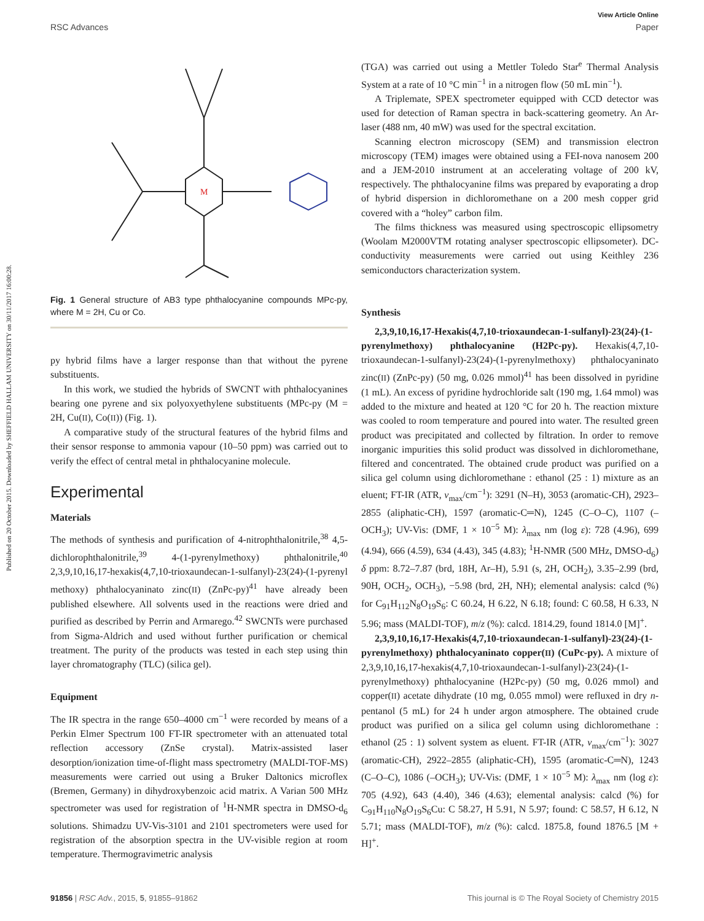View Article Online
RSC Advances Paper
Published on 20 October 2015. Downloaded by SHEFFIELD HALLAM UNIVERSITY on 30/11/2017 16:00:28.
M
Fig. 1 General structure of AB3 type phthalocyanine compounds MPc-py, where M = 2H, Cu or Co.
py hybrid films have a larger response than that without the pyrene substituents.
In this work, we studied the hybrids of SWCNT with phthalocyanines bearing one pyrene and six polyoxyethylene substituents (MPc-py (M = 2H, Cu(II), Co(II)) (Fig. 1).
A comparative study of the structural features of the hybrid films and their sensor response to ammonia vapour (10–50 ppm) was carried out to verify the effect of central metal in phthalocyanine molecule.
Experimental
Materials
The methods of synthesis and purification of 4-nitrophthalonitrile,<sup>38</sup> 4,5-dichlorophthalonitrile,<sup>39</sup> 4-(1-pyrenylmethoxy) phthalonitrile,<sup>40</sup> 2,3,9,10,16,17-hexakis(4,7,10-trioxaundecan-1-sulfanyl)-23(24)-(1-pyrenyl methoxy) phthalocyaninato zinc(II) (ZnPc-py)<sup>41</sup> have already been published elsewhere. All solvents used in the reactions were dried and purified as described by Perrin and Armarego.<sup>42</sup> SWCNTs were purchased from Sigma-Aldrich and used without further purification or chemical treatment. The purity of the products was tested in each step using thin layer chromatography (TLC) (silica gel).
Equipment
The IR spectra in the range 650–4000 cm<sup>−1</sup> were recorded by means of a Perkin Elmer Spectrum 100 FT-IR spectrometer with an attenuated total reflection accessory (ZnSe crystal). Matrix-assisted laser desorption/ionization time-of-flight mass spectrometry (MALDI-TOF-MS) measurements were carried out using a Bruker Daltonics microflex (Bremen, Germany) in dihydroxybenzoic acid matrix. A Varian 500 MHz spectrometer was used for registration of <sup>1</sup>H-NMR spectra in DMSO-d<sub>6</sub> solutions. Shimadzu UV-Vis-3101 and 2101 spectrometers were used for registration of the absorption spectra in the UV-visible region at room temperature. Thermogravimetric analysis
(TGA) was carried out using a Mettler Toledo Star<sup>e</sup> Thermal Analysis System at a rate of 10 °C min<sup>−1</sup> in a nitrogen flow (50 mL min<sup>−1</sup>).
A Triplemate, SPEX spectrometer equipped with CCD detector was used for detection of Raman spectra in back-scattering geometry. An Ar-laser (488 nm, 40 mW) was used for the spectral excitation.
Scanning electron microscopy (SEM) and transmission electron microscopy (TEM) images were obtained using a FEI-nova nanosem 200 and a JEM-2010 instrument at an accelerating voltage of 200 kV, respectively. The phthalocyanine films was prepared by evaporating a drop of hybrid dispersion in dichloromethane on a 200 mesh copper grid covered with a “holey” carbon film.
The films thickness was measured using spectroscopic ellipsometry (Woolam M2000VTM rotating analyser spectroscopic ellipsometer). DC-conductivity measurements were carried out using Keithley 236 semiconductors characterization system.
Synthesis
2,3,9,10,16,17-Hexakis(4,7,10-trioxaundecan-1-sulfanyl)-23(24)-(1-pyrenylmethoxy) phthalocyanine (H2Pc-py). Hexakis(4,7,10-trioxaundecan-1-sulfanyl)-23(24)-(1-pyrenylmethoxy) phthalocyaninato zinc(II) (ZnPc-py) (50 mg, 0.026 mmol)<sup>41</sup> has been dissolved in pyridine (1 mL). An excess of pyridine hydrochloride salt (190 mg, 1.64 mmol) was added to the mixture and heated at 120 °C for 20 h. The reaction mixture was cooled to room temperature and poured into water. The resulted green product was precipitated and collected by filtration. In order to remove inorganic impurities this solid product was dissolved in dichloromethane, filtered and concentrated. The obtained crude product was purified on a silica gel column using dichloromethane : ethanol (25 : 1) mixture as an eluent; FT-IR (ATR, ν<sub>max</sub>/cm<sup>−1</sup>): 3291 (N–H), 3053 (aromatic-CH), 2923–2855 (aliphatic-CH), 1597 (aromatic-C═N), 1245 (C–O–C), 1107 (–OCH<sub>3</sub>); UV-Vis: (DMF, 1 × 10<sup>−5</sup> M): λ<sub>max</sub> nm (log ε): 728 (4.96), 699 (4.94), 666 (4.59), 634 (4.43), 345 (4.83); <sup>1</sup>H-NMR (500 MHz, DMSO-d<sub>6</sub>) δ ppm: 8.72–7.87 (brd, 18H, Ar–H), 5.91 (s, 2H, OCH<sub>2</sub>), 3.35–2.99 (brd, 90H, OCH<sub>2</sub>, OCH<sub>3</sub>), −5.98 (brd, 2H, NH); elemental analysis: calcd (%) for C<sub>91</sub>H<sub>112</sub>N<sub>8</sub>O<sub>19</sub>S<sub>6</sub>: C 60.24, H 6.22, N 6.18; found: C 60.58, H 6.33, N 5.96; mass (MALDI-TOF), m/z (%): calcd. 1814.29, found 1814.0 [M]<sup>+</sup>.
2,3,9,10,16,17-Hexakis(4,7,10-trioxaundecan-1-sulfanyl)-23(24)-(1-pyrenylmethoxy) phthalocyaninato copper(II) (CuPc-py). A mixture of 2,3,9,10,16,17-hexakis(4,7,10-trioxaundecan-1-sulfanyl)-23(24)-(1-pyrenylmethoxy) phthalocyanine (H2Pc-py) (50 mg, 0.026 mmol) and copper(II) acetate dihydrate (10 mg, 0.055 mmol) were refluxed in dry n-pentanol (5 mL) for 24 h under argon atmosphere. The obtained crude product was purified on a silica gel column using dichloromethane : ethanol (25 : 1) solvent system as eluent. FT-IR (ATR, ν<sub>max</sub>/cm<sup>−1</sup>): 3027 (aromatic-CH), 2922–2855 (aliphatic-CH), 1595 (aromatic-C═N), 1243 (C–O–C), 1086 (–OCH<sub>3</sub>); UV-Vis: (DMF, 1 × 10<sup>−5</sup> M): λ<sub>max</sub> nm (log ε): 705 (4.92), 643 (4.40), 346 (4.63); elemental analysis: calcd (%) for C<sub>91</sub>H<sub>110</sub>N<sub>8</sub>O<sub>19</sub>S<sub>6</sub>Cu: C 58.27, H 5.91, N 5.97; found: C 58.57, H 6.12, N 5.71; mass (MALDI-TOF), m/z (%): calcd. 1875.8, found 1876.5 [M + H]<sup>+</sup>.
91856 | RSC Adv., 2015, 5, 91855–91862 This journal is © The Royal Society of Chemistry 2015